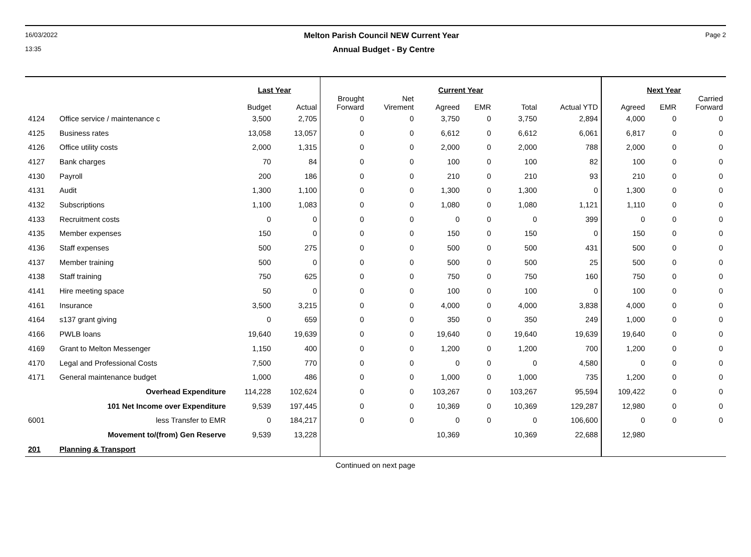16/03/2022 Melton Parish Council NEW Current Year Page 2
13:35 Annual Budget - By Centre
| | | Last Year | | Current Year | | | | | | Next Year | | |
| --- | --- | --- | --- | --- | --- | --- | --- | --- | --- | --- | --- | --- |
| | | Budget | Actual | Brought Forward | Net Virement | Agreed | EMR | Total | Actual YTD | Agreed | EMR | Carried Forward |
| 4124 | Office service / maintenance c | 3,500 | 2,705 | 0 | 0 | 3,750 | 0 | 3,750 | 2,894 | 4,000 | 0 | 0 |
| 4125 | Business rates | 13,058 | 13,057 | 0 | 0 | 6,612 | 0 | 6,612 | 6,061 | 6,817 | 0 | 0 |
| 4126 | Office utility costs | 2,000 | 1,315 | 0 | 0 | 2,000 | 0 | 2,000 | 788 | 2,000 | 0 | 0 |
| 4127 | Bank charges | 70 | 84 | 0 | 0 | 100 | 0 | 100 | 82 | 100 | 0 | 0 |
| 4130 | Payroll | 200 | 186 | 0 | 0 | 210 | 0 | 210 | 93 | 210 | 0 | 0 |
| 4131 | Audit | 1,300 | 1,100 | 0 | 0 | 1,300 | 0 | 1,300 | 0 | 1,300 | 0 | 0 |
| 4132 | Subscriptions | 1,100 | 1,083 | 0 | 0 | 1,080 | 0 | 1,080 | 1,121 | 1,110 | 0 | 0 |
| 4133 | Recruitment costs | 0 | 0 | 0 | 0 | 0 | 0 | 0 | 399 | 0 | 0 | 0 |
| 4135 | Member expenses | 150 | 0 | 0 | 0 | 150 | 0 | 150 | 0 | 150 | 0 | 0 |
| 4136 | Staff expenses | 500 | 275 | 0 | 0 | 500 | 0 | 500 | 431 | 500 | 0 | 0 |
| 4137 | Member training | 500 | 0 | 0 | 0 | 500 | 0 | 500 | 25 | 500 | 0 | 0 |
| 4138 | Staff training | 750 | 625 | 0 | 0 | 750 | 0 | 750 | 160 | 750 | 0 | 0 |
| 4141 | Hire meeting space | 50 | 0 | 0 | 0 | 100 | 0 | 100 | 0 | 100 | 0 | 0 |
| 4161 | Insurance | 3,500 | 3,215 | 0 | 0 | 4,000 | 0 | 4,000 | 3,838 | 4,000 | 0 | 0 |
| 4164 | s137 grant giving | 0 | 659 | 0 | 0 | 350 | 0 | 350 | 249 | 1,000 | 0 | 0 |
| 4166 | PWLB loans | 19,640 | 19,639 | 0 | 0 | 19,640 | 0 | 19,640 | 19,639 | 19,640 | 0 | 0 |
| 4169 | Grant to Melton Messenger | 1,150 | 400 | 0 | 0 | 1,200 | 0 | 1,200 | 700 | 1,200 | 0 | 0 |
| 4170 | Legal and Professional Costs | 7,500 | 770 | 0 | 0 | 0 | 0 | 0 | 4,580 | 0 | 0 | 0 |
| 4171 | General maintenance budget | 1,000 | 486 | 0 | 0 | 1,000 | 0 | 1,000 | 735 | 1,200 | 0 | 0 |
| | Overhead Expenditure | 114,228 | 102,624 | 0 | 0 | 103,267 | 0 | 103,267 | 95,594 | 109,422 | 0 | 0 |
| | 101 Net Income over Expenditure | 9,539 | 197,445 | 0 | 0 | 10,369 | 0 | 10,369 | 129,287 | 12,980 | 0 | 0 |
| 6001 | less Transfer to EMR | 0 | 184,217 | 0 | 0 | 0 | 0 | 0 | 106,600 | 0 | 0 | 0 |
| | Movement to/(from) Gen Reserve | 9,539 | 13,228 | | | 10,369 | | 10,369 | 22,688 | 12,980 | | |
| 201 | Planning & Transport | | | | | | | | | | | |
Continued on next page